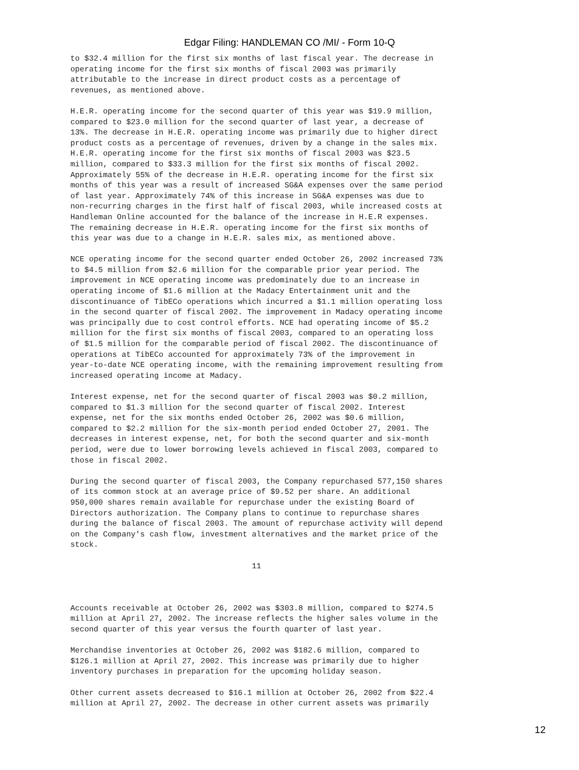Edgar Filing: HANDLEMAN CO /MI/ - Form 10-Q
to $32.4 million for the first six months of last fiscal year. The decrease in
operating income for the first six months of fiscal 2003 was primarily
attributable to the increase in direct product costs as a percentage of
revenues, as mentioned above.

H.E.R. operating income for the second quarter of this year was $19.9 million,
compared to $23.0 million for the second quarter of last year, a decrease of
13%. The decrease in H.E.R. operating income was primarily due to higher direct
product costs as a percentage of revenues, driven by a change in the sales mix.
H.E.R. operating income for the first six months of fiscal 2003 was $23.5
million, compared to $33.3 million for the first six months of fiscal 2002.
Approximately 55% of the decrease in H.E.R. operating income for the first six
months of this year was a result of increased SG&A expenses over the same period
of last year. Approximately 74% of this increase in SG&A expenses was due to
non-recurring charges in the first half of fiscal 2003, while increased costs at
Handleman Online accounted for the balance of the increase in H.E.R expenses.
The remaining decrease in H.E.R. operating income for the first six months of
this year was due to a change in H.E.R. sales mix, as mentioned above.

NCE operating income for the second quarter ended October 26, 2002 increased 73%
to $4.5 million from $2.6 million for the comparable prior year period. The
improvement in NCE operating income was predominately due to an increase in
operating income of $1.6 million at the Madacy Entertainment unit and the
discontinuance of TibECo operations which incurred a $1.1 million operating loss
in the second quarter of fiscal 2002. The improvement in Madacy operating income
was principally due to cost control efforts. NCE had operating income of $5.2
million for the first six months of fiscal 2003, compared to an operating loss
of $1.5 million for the comparable period of fiscal 2002. The discontinuance of
operations at TibECo accounted for approximately 73% of the improvement in
year-to-date NCE operating income, with the remaining improvement resulting from
increased operating income at Madacy.

Interest expense, net for the second quarter of fiscal 2003 was $0.2 million,
compared to $1.3 million for the second quarter of fiscal 2002. Interest
expense, net for the six months ended October 26, 2002 was $0.6 million,
compared to $2.2 million for the six-month period ended October 27, 2001. The
decreases in interest expense, net, for both the second quarter and six-month
period, were due to lower borrowing levels achieved in fiscal 2003, compared to
those in fiscal 2002.

During the second quarter of fiscal 2003, the Company repurchased 577,150 shares
of its common stock at an average price of $9.52 per share. An additional
950,000 shares remain available for repurchase under the existing Board of
Directors authorization. The Company plans to continue to repurchase shares
during the balance of fiscal 2003. The amount of repurchase activity will depend
on the Company's cash flow, investment alternatives and the market price of the
stock.

                                       11



Accounts receivable at October 26, 2002 was $303.8 million, compared to $274.5
million at April 27, 2002. The increase reflects the higher sales volume in the
second quarter of this year versus the fourth quarter of last year.

Merchandise inventories at October 26, 2002 was $182.6 million, compared to
$126.1 million at April 27, 2002. This increase was primarily due to higher
inventory purchases in preparation for the upcoming holiday season.

Other current assets decreased to $16.1 million at October 26, 2002 from $22.4
million at April 27, 2002. The decrease in other current assets was primarily
12